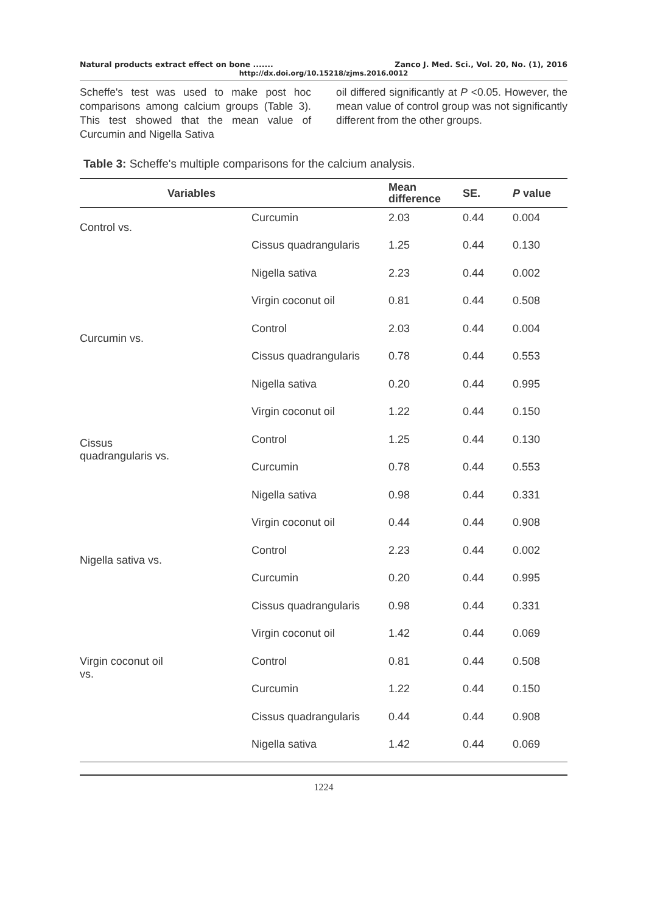Natural products extract effect on bone ....... Zanco J. Med. Sci., Vol. 20, No. (1), 2016
http://dx.doi.org/10.15218/zjms.2016.0012
Scheffe's test was used to make post hoc comparisons among calcium groups (Table 3). This test showed that the mean value of Curcumin and Nigella Sativa
oil differed significantly at P <0.05. However, the mean value of control group was not significantly different from the other groups.
Table 3: Scheffe's multiple comparisons for the calcium analysis.
| Variables | | Mean difference | SE. | P value |
| --- | --- | --- | --- | --- |
| Control vs. | Curcumin | 2.03 | 0.44 | 0.004 |
| | Cissus quadrangularis | 1.25 | 0.44 | 0.130 |
| | Nigella sativa | 2.23 | 0.44 | 0.002 |
| | Virgin coconut oil | 0.81 | 0.44 | 0.508 |
| Curcumin vs. | Control | 2.03 | 0.44 | 0.004 |
| | Cissus quadrangularis | 0.78 | 0.44 | 0.553 |
| | Nigella sativa | 0.20 | 0.44 | 0.995 |
| | Virgin coconut oil | 1.22 | 0.44 | 0.150 |
| Cissus quadrangularis vs. | Control | 1.25 | 0.44 | 0.130 |
| | Curcumin | 0.78 | 0.44 | 0.553 |
| | Nigella sativa | 0.98 | 0.44 | 0.331 |
| | Virgin coconut oil | 0.44 | 0.44 | 0.908 |
| Nigella sativa vs. | Control | 2.23 | 0.44 | 0.002 |
| | Curcumin | 0.20 | 0.44 | 0.995 |
| | Cissus quadrangularis | 0.98 | 0.44 | 0.331 |
| | Virgin coconut oil | 1.42 | 0.44 | 0.069 |
| Virgin coconut oil vs. | Control | 0.81 | 0.44 | 0.508 |
| | Curcumin | 1.22 | 0.44 | 0.150 |
| | Cissus quadrangularis | 0.44 | 0.44 | 0.908 |
| | Nigella sativa | 1.42 | 0.44 | 0.069 |
1224